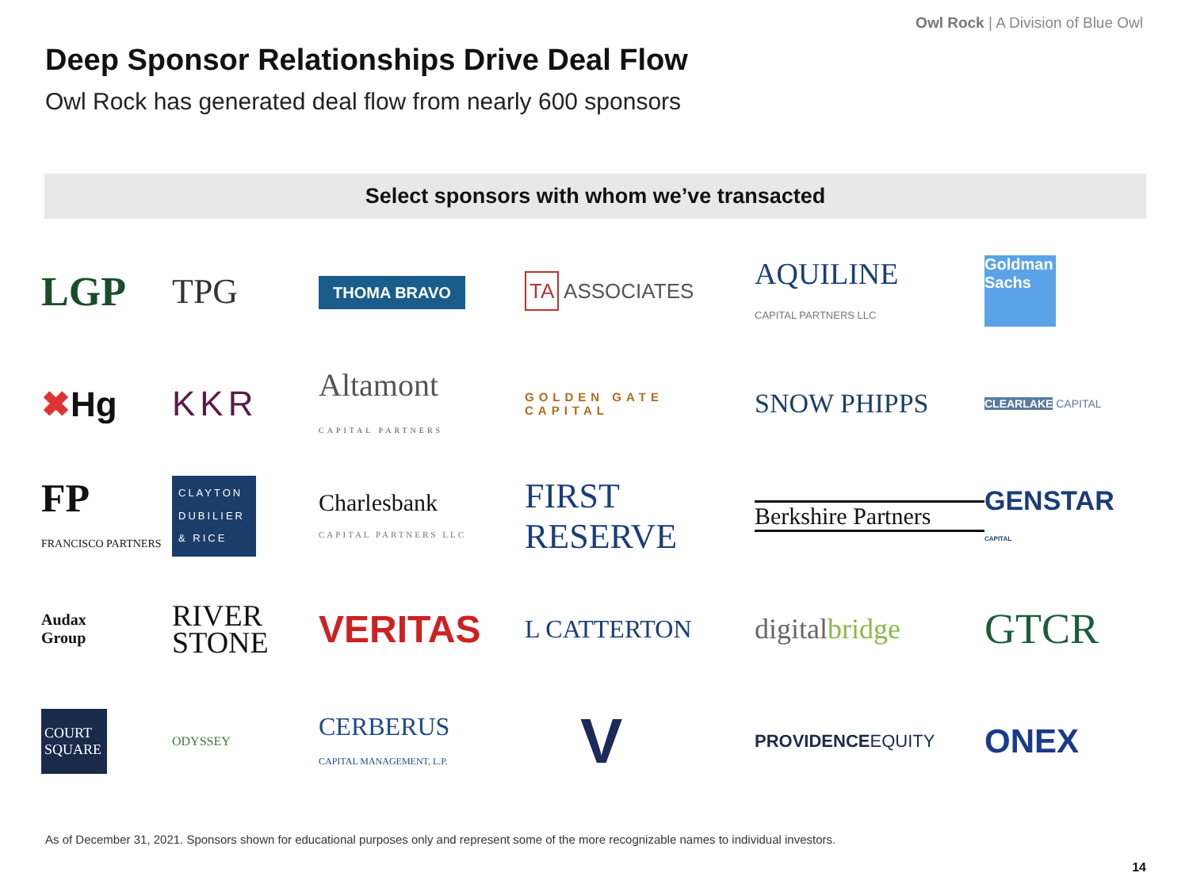Owl Rock | A Division of Blue Owl
Deep Sponsor Relationships Drive Deal Flow
Owl Rock has generated deal flow from nearly 600 sponsors
Select sponsors with whom we’ve transacted
LGP
TPG
THOMA BRAVO
TA ASSOCIATES
AQUILINE
CAPITAL PARTNERS LLC
Goldman Sachs
✖Hg
KKR
Altamont
CAPITAL PARTNERS
GOLDEN GATE CAPITAL
SNOW PHIPPS
CLEARLAKE CAPITAL
FP
FRANCISCO PARTNERS
CLAYTON DUBILIER & RICE
Charlesbank
CAPITAL PARTNERS LLC
FIRST RESERVE
Berkshire Partners
GENSTAR
CAPITAL
Audax
Group
RIVER
STONE
VERITAS
L CATTERTON
digitalbridge
GTCR
COURT SQUARE
ODYSSEY
CERBERUS
CAPITAL MANAGEMENT, L.P.
V
PROVIDENCEEQUITY
ONEX
As of December 31, 2021. Sponsors shown for educational purposes only and represent some of the more recognizable names to individual investors.
14